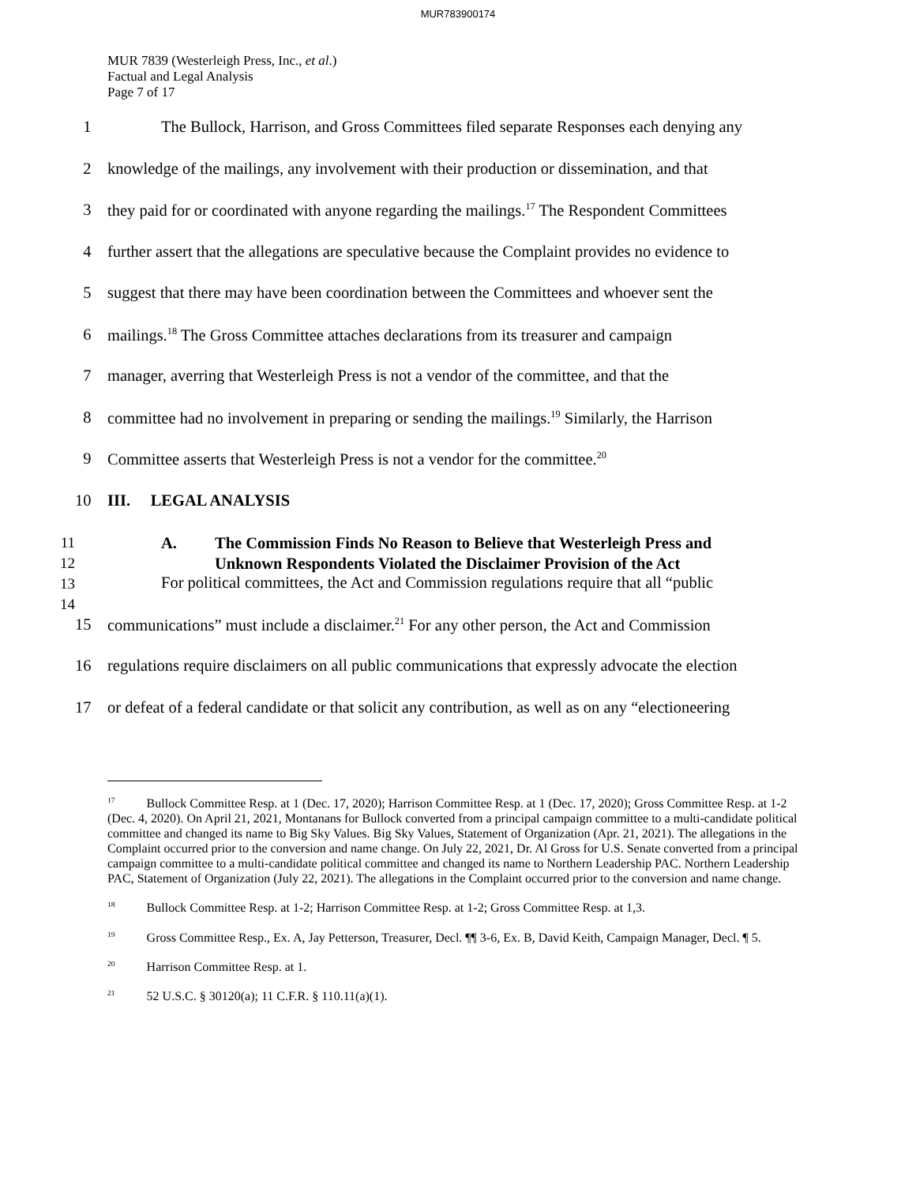MUR783900174
MUR 7839 (Westerleigh Press, Inc., et al.)
Factual and Legal Analysis
Page 7 of 17
1 The Bullock, Harrison, and Gross Committees filed separate Responses each denying any
2 knowledge of the mailings, any involvement with their production or dissemination, and that
3 they paid for or coordinated with anyone regarding the mailings.<sup>17</sup> The Respondent Committees
4 further assert that the allegations are speculative because the Complaint provides no evidence to
5 suggest that there may have been coordination between the Committees and whoever sent the
6 mailings.<sup>18</sup> The Gross Committee attaches declarations from its treasurer and campaign
7 manager, averring that Westerleigh Press is not a vendor of the committee, and that the
8 committee had no involvement in preparing or sending the mailings.<sup>19</sup> Similarly, the Harrison
9 Committee asserts that Westerleigh Press is not a vendor for the committee.<sup>20</sup>
10 III. LEGAL ANALYSIS
11
12
13
14
A. The Commission Finds No Reason to Believe that Westerleigh Press and
Unknown Respondents Violated the Disclaimer Provision of the Act
For political committees, the Act and Commission regulations require that all “public
15 communications” must include a disclaimer.<sup>21</sup> For any other person, the Act and Commission
16 regulations require disclaimers on all public communications that expressly advocate the election
17 or defeat of a federal candidate or that solicit any contribution, as well as on any “electioneering
<sup>17</sup> Bullock Committee Resp. at 1 (Dec. 17, 2020); Harrison Committee Resp. at 1 (Dec. 17, 2020); Gross Committee Resp. at 1-2 (Dec. 4, 2020). On April 21, 2021, Montanans for Bullock converted from a principal campaign committee to a multi-candidate political committee and changed its name to Big Sky Values. Big Sky Values, Statement of Organization (Apr. 21, 2021). The allegations in the Complaint occurred prior to the conversion and name change. On July 22, 2021, Dr. Al Gross for U.S. Senate converted from a principal campaign committee to a multi-candidate political committee and changed its name to Northern Leadership PAC. Northern Leadership PAC, Statement of Organization (July 22, 2021). The allegations in the Complaint occurred prior to the conversion and name change.
<sup>18</sup> Bullock Committee Resp. at 1-2; Harrison Committee Resp. at 1-2; Gross Committee Resp. at 1,3.
<sup>19</sup> Gross Committee Resp., Ex. A, Jay Petterson, Treasurer, Decl. ¶¶ 3-6, Ex. B, David Keith, Campaign Manager, Decl. ¶ 5.
<sup>20</sup> Harrison Committee Resp. at 1.
<sup>21</sup> 52 U.S.C. § 30120(a); 11 C.F.R. § 110.11(a)(1).